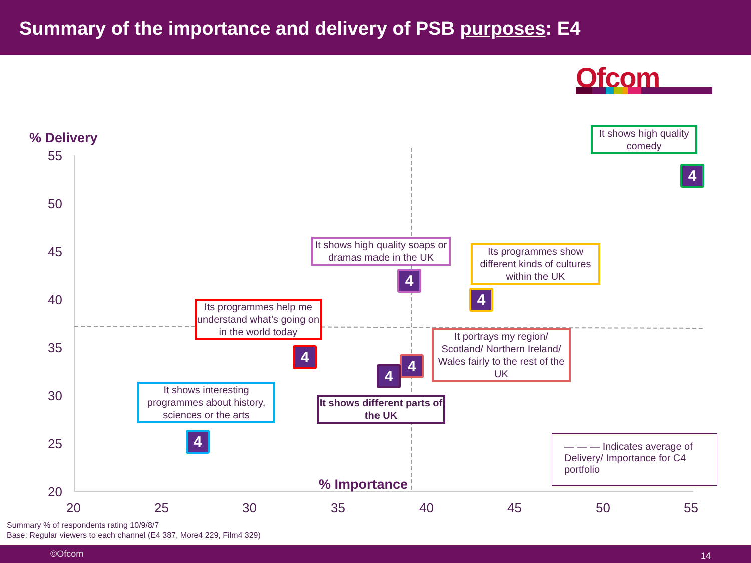Summary of the importance and delivery of PSB purposes: E4
Ofcom
% Delivery
55
50
45
40
35
30
25
20
20 25 30 35 40 45 50 55
It shows high quality comedy
4
It shows high quality soaps or dramas made in the UK
4
Its programmes show different kinds of cultures within the UK
4
Its programmes help me understand what’s going on in the world today
4
It portrays my region/ Scotland/ Northern Ireland/ Wales fairly to the rest of the UK
4
4
It shows interesting programmes about history, sciences or the arts
4
It shows different parts of the UK
— — — Indicates average of Delivery/ Importance for C4 portfolio
% Importance
Summary % of respondents rating 10/9/8/7
Base: Regular viewers to each channel (E4 387, More4 229, Film4 329)
©Ofcom 14